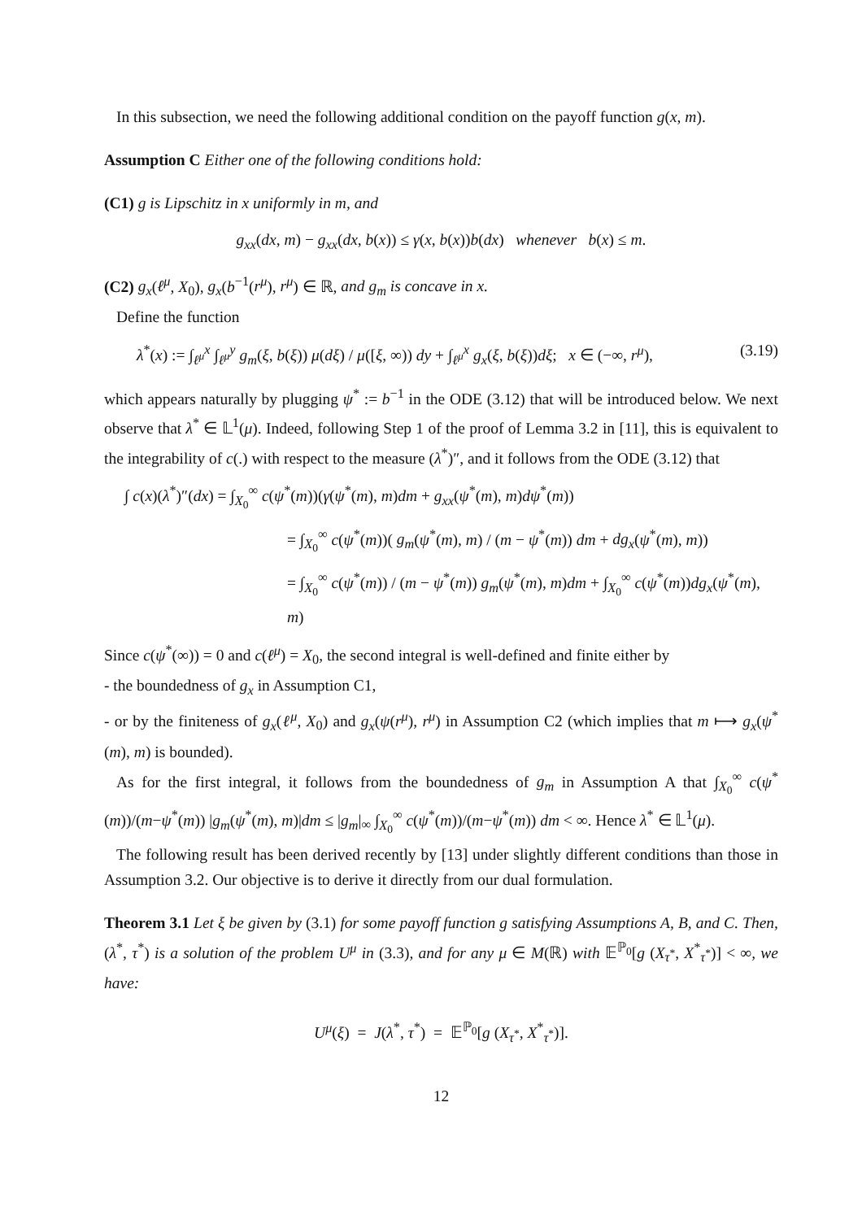In this subsection, we need the following additional condition on the payoff function g(x, m).
Assumption C Either one of the following conditions hold:
(C1) g is Lipschitz in x uniformly in m, and
g<sub>xx</sub>(dx, m) − g<sub>xx</sub>(dx, b(x)) ≤ γ(x, b(x))b(dx) whenever b(x) ≤ m.
(C2) g<sub>x</sub>(ℓ<sup>μ</sup>, X<sub>0</sub>), g<sub>x</sub>(b<sup>−1</sup>(r<sup>μ</sup>), r<sup>μ</sup>) ∈ ℝ, and g<sub>m</sub> is concave in x.
Define the function
λ<sup>*</sup>(x) := ∫<sub>ℓ<sup>μ</sup></sub><sup>x</sup> ∫<sub>ℓ<sup>μ</sup></sub><sup>y</sup> g<sub>m</sub>(ξ, b(ξ)) μ(dξ) / μ([ξ, ∞)) dy + ∫<sub>ℓ<sup>μ</sup></sub><sup>x</sup> g<sub>x</sub>(ξ, b(ξ))dξ; x ∈ (−∞, r<sup>μ</sup>), (3.19)
which appears naturally by plugging ψ<sup>*</sup> := b<sup>−1</sup> in the ODE (3.12) that will be introduced below. We next observe that λ<sup>*</sup> ∈ 𝕃<sup>1</sup>(μ). Indeed, following Step 1 of the proof of Lemma 3.2 in [11], this is equivalent to the integrability of c(.) with respect to the measure (λ<sup>*</sup>)″, and it follows from the ODE (3.12) that
∫ c(x)(λ<sup>*</sup>)″(dx) = ∫<sub>X<sub>0</sub></sub><sup>∞</sup> c(ψ<sup>*</sup>(m))(γ(ψ<sup>*</sup>(m), m)dm + g<sub>xx</sub>(ψ<sup>*</sup>(m), m)dψ<sup>*</sup>(m))
= ∫<sub>X<sub>0</sub></sub><sup>∞</sup> c(ψ<sup>*</sup>(m))( g<sub>m</sub>(ψ<sup>*</sup>(m), m) / (m − ψ<sup>*</sup>(m)) dm + dg<sub>x</sub>(ψ<sup>*</sup>(m), m))
= ∫<sub>X<sub>0</sub></sub><sup>∞</sup> c(ψ<sup>*</sup>(m)) / (m − ψ<sup>*</sup>(m)) g<sub>m</sub>(ψ<sup>*</sup>(m), m)dm + ∫<sub>X<sub>0</sub></sub><sup>∞</sup> c(ψ<sup>*</sup>(m))dg<sub>x</sub>(ψ<sup>*</sup>(m), m)
Since c(ψ<sup>*</sup>(∞)) = 0 and c(ℓ<sup>μ</sup>) = X<sub>0</sub>, the second integral is well-defined and finite either by
- the boundedness of g<sub>x</sub> in Assumption C1,
- or by the finiteness of g<sub>x</sub>(ℓ<sup>μ</sup>, X<sub>0</sub>) and g<sub>x</sub>(ψ(r<sup>μ</sup>), r<sup>μ</sup>) in Assumption C2 (which implies that m ⟼ g<sub>x</sub>(ψ<sup>*</sup>(m), m) is bounded).
As for the first integral, it follows from the boundedness of g<sub>m</sub> in Assumption A that ∫<sub>X<sub>0</sub></sub><sup>∞</sup> c(ψ<sup>*</sup>(m))/(m−ψ<sup>*</sup>(m)) |g<sub>m</sub>(ψ<sup>*</sup>(m), m)|dm ≤ |g<sub>m</sub>|<sub>∞</sub> ∫<sub>X<sub>0</sub></sub><sup>∞</sup> c(ψ<sup>*</sup>(m))/(m−ψ<sup>*</sup>(m)) dm < ∞. Hence λ<sup>*</sup> ∈ 𝕃<sup>1</sup>(μ).
The following result has been derived recently by [13] under slightly different conditions than those in Assumption 3.2. Our objective is to derive it directly from our dual formulation.
Theorem 3.1 Let ξ be given by (3.1) for some payoff function g satisfying Assumptions A, B, and C. Then, (λ<sup>*</sup>, τ<sup>*</sup>) is a solution of the problem U<sup>μ</sup> in (3.3), and for any μ ∈ M(ℝ) with 𝔼<sup>ℙ<sub>0</sub></sup>[g (X<sub>τ<sup>*</sup></sub>, X<sup>*</sup><sub>τ<sup>*</sup></sub>)] < ∞, we have:
U<sup>μ</sup>(ξ) = J(λ<sup>*</sup>, τ<sup>*</sup>) = 𝔼<sup>ℙ<sub>0</sub></sup>[g (X<sub>τ<sup>*</sup></sub>, X<sup>*</sup><sub>τ<sup>*</sup></sub>)].
12